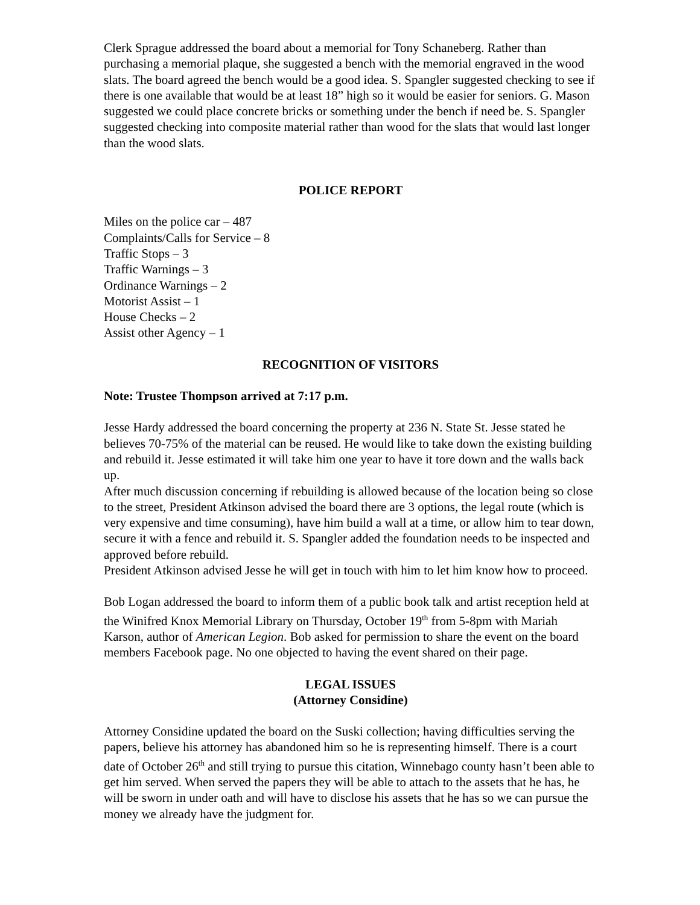Clerk Sprague addressed the board about a memorial for Tony Schaneberg. Rather than purchasing a memorial plaque, she suggested a bench with the memorial engraved in the wood slats. The board agreed the bench would be a good idea. S. Spangler suggested checking to see if there is one available that would be at least 18” high so it would be easier for seniors. G. Mason suggested we could place concrete bricks or something under the bench if need be. S. Spangler suggested checking into composite material rather than wood for the slats that would last longer than the wood slats.
POLICE REPORT
Miles on the police car – 487
Complaints/Calls for Service – 8
Traffic Stops – 3
Traffic Warnings – 3
Ordinance Warnings – 2
Motorist Assist – 1
House Checks – 2
Assist other Agency – 1
RECOGNITION OF VISITORS
Note: Trustee Thompson arrived at 7:17 p.m.
Jesse Hardy addressed the board concerning the property at 236 N. State St. Jesse stated he believes 70-75% of the material can be reused. He would like to take down the existing building and rebuild it. Jesse estimated it will take him one year to have it tore down and the walls back up.
After much discussion concerning if rebuilding is allowed because of the location being so close to the street, President Atkinson advised the board there are 3 options, the legal route (which is very expensive and time consuming), have him build a wall at a time, or allow him to tear down, secure it with a fence and rebuild it. S. Spangler added the foundation needs to be inspected and approved before rebuild.
President Atkinson advised Jesse he will get in touch with him to let him know how to proceed.
Bob Logan addressed the board to inform them of a public book talk and artist reception held at the Winifred Knox Memorial Library on Thursday, October 19<sup>th</sup> from 5-8pm with Mariah Karson, author of American Legion. Bob asked for permission to share the event on the board members Facebook page. No one objected to having the event shared on their page.
LEGAL ISSUES
(Attorney Considine)
Attorney Considine updated the board on the Suski collection; having difficulties serving the papers, believe his attorney has abandoned him so he is representing himself. There is a court date of October 26<sup>th</sup> and still trying to pursue this citation, Winnebago county hasn’t been able to get him served. When served the papers they will be able to attach to the assets that he has, he will be sworn in under oath and will have to disclose his assets that he has so we can pursue the money we already have the judgment for.